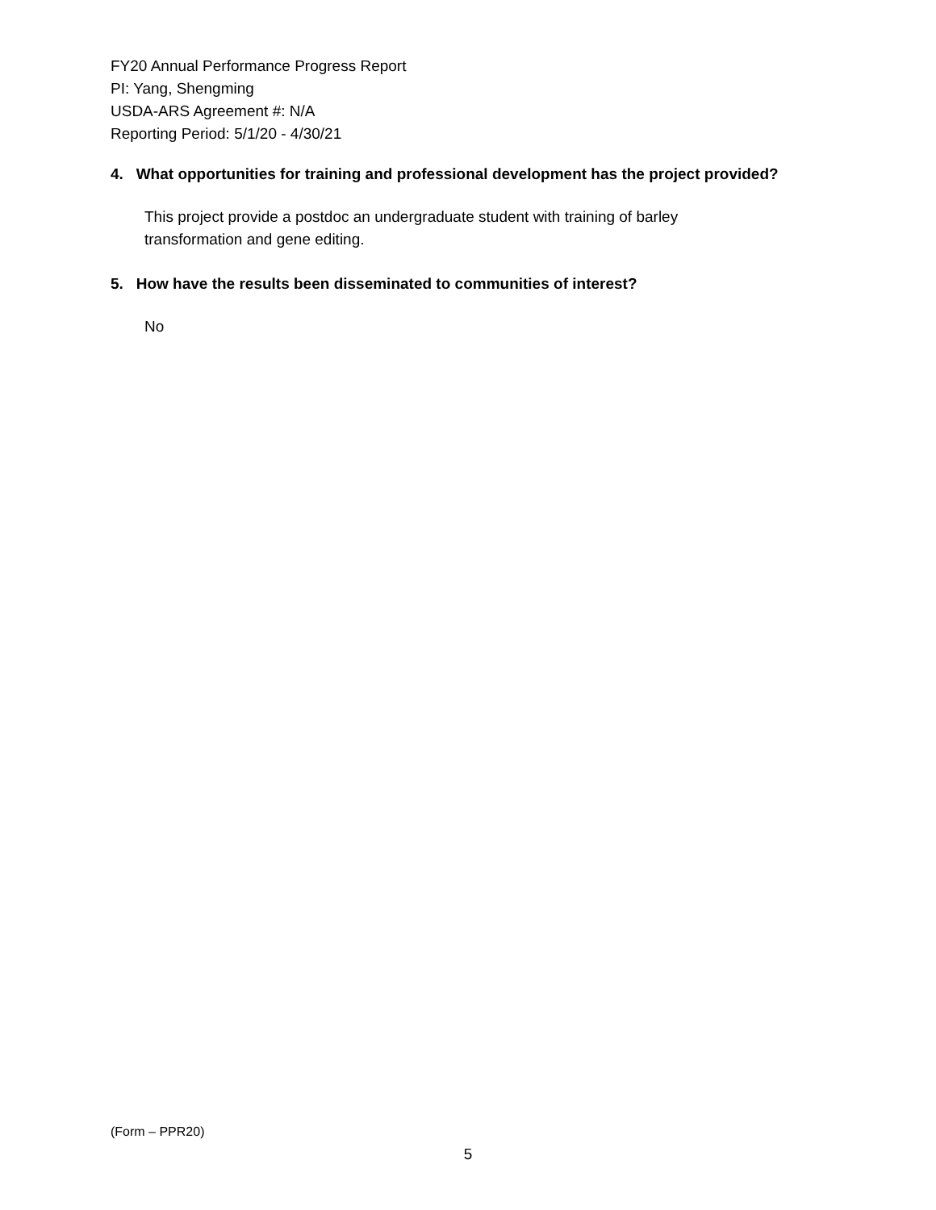FY20 Annual Performance Progress Report
PI: Yang, Shengming
USDA-ARS Agreement #: N/A
Reporting Period: 5/1/20 - 4/30/21
4. What opportunities for training and professional development has the project provided?
This project provide a postdoc an undergraduate student with training of barley transformation and gene editing.
5. How have the results been disseminated to communities of interest?
No
(Form – PPR20)
5